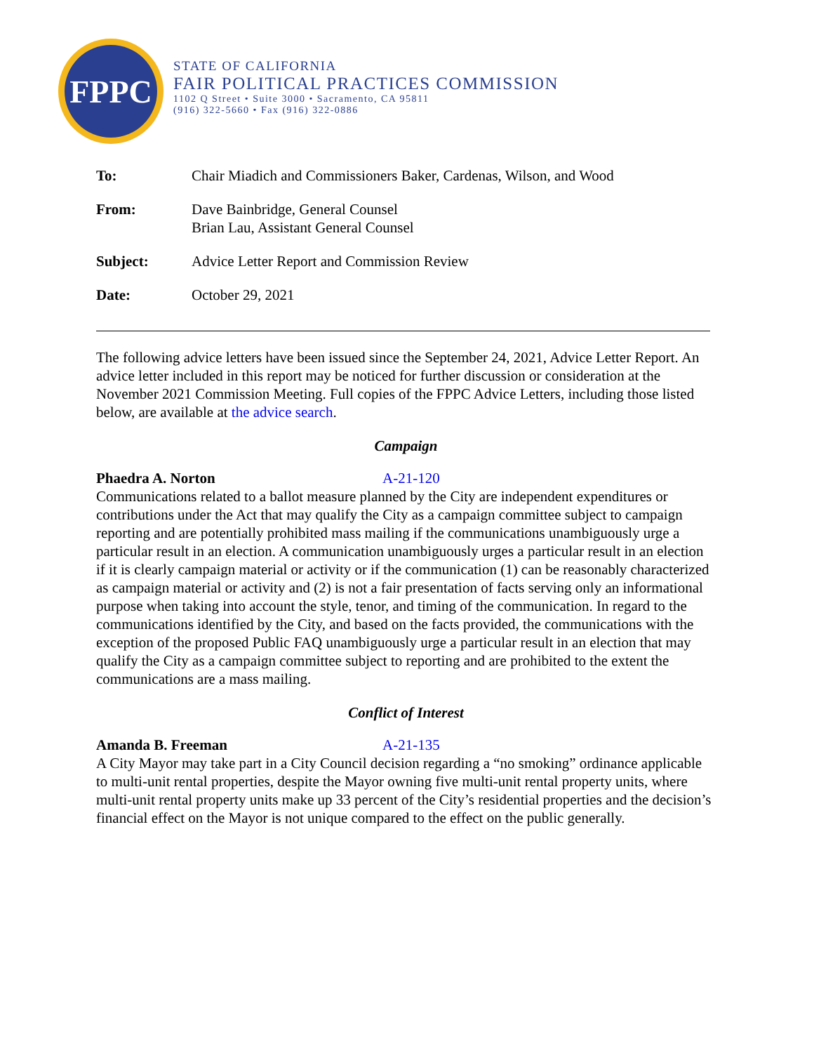FPPC
STATE OF CALIFORNIA
FAIR POLITICAL PRACTICES COMMISSION
1102 Q Street • Suite 3000 • Sacramento, CA 95811
(916) 322-5660 • Fax (916) 322-0886
To: Chair Miadich and Commissioners Baker, Cardenas, Wilson, and Wood
From: Dave Bainbridge, General Counsel
Brian Lau, Assistant General Counsel
Subject: Advice Letter Report and Commission Review
Date: October 29, 2021
The following advice letters have been issued since the September 24, 2021, Advice Letter Report. An advice letter included in this report may be noticed for further discussion or consideration at the November 2021 Commission Meeting. Full copies of the FPPC Advice Letters, including those listed below, are available at the advice search.
Campaign
Phaedra A. Norton A-21-120
Communications related to a ballot measure planned by the City are independent expenditures or contributions under the Act that may qualify the City as a campaign committee subject to campaign reporting and are potentially prohibited mass mailing if the communications unambiguously urge a particular result in an election. A communication unambiguously urges a particular result in an election if it is clearly campaign material or activity or if the communication (1) can be reasonably characterized as campaign material or activity and (2) is not a fair presentation of facts serving only an informational purpose when taking into account the style, tenor, and timing of the communication. In regard to the communications identified by the City, and based on the facts provided, the communications with the exception of the proposed Public FAQ unambiguously urge a particular result in an election that may qualify the City as a campaign committee subject to reporting and are prohibited to the extent the communications are a mass mailing.
Conflict of Interest
Amanda B. Freeman A-21-135
A City Mayor may take part in a City Council decision regarding a “no smoking” ordinance applicable to multi-unit rental properties, despite the Mayor owning five multi-unit rental property units, where multi-unit rental property units make up 33 percent of the City’s residential properties and the decision’s financial effect on the Mayor is not unique compared to the effect on the public generally.